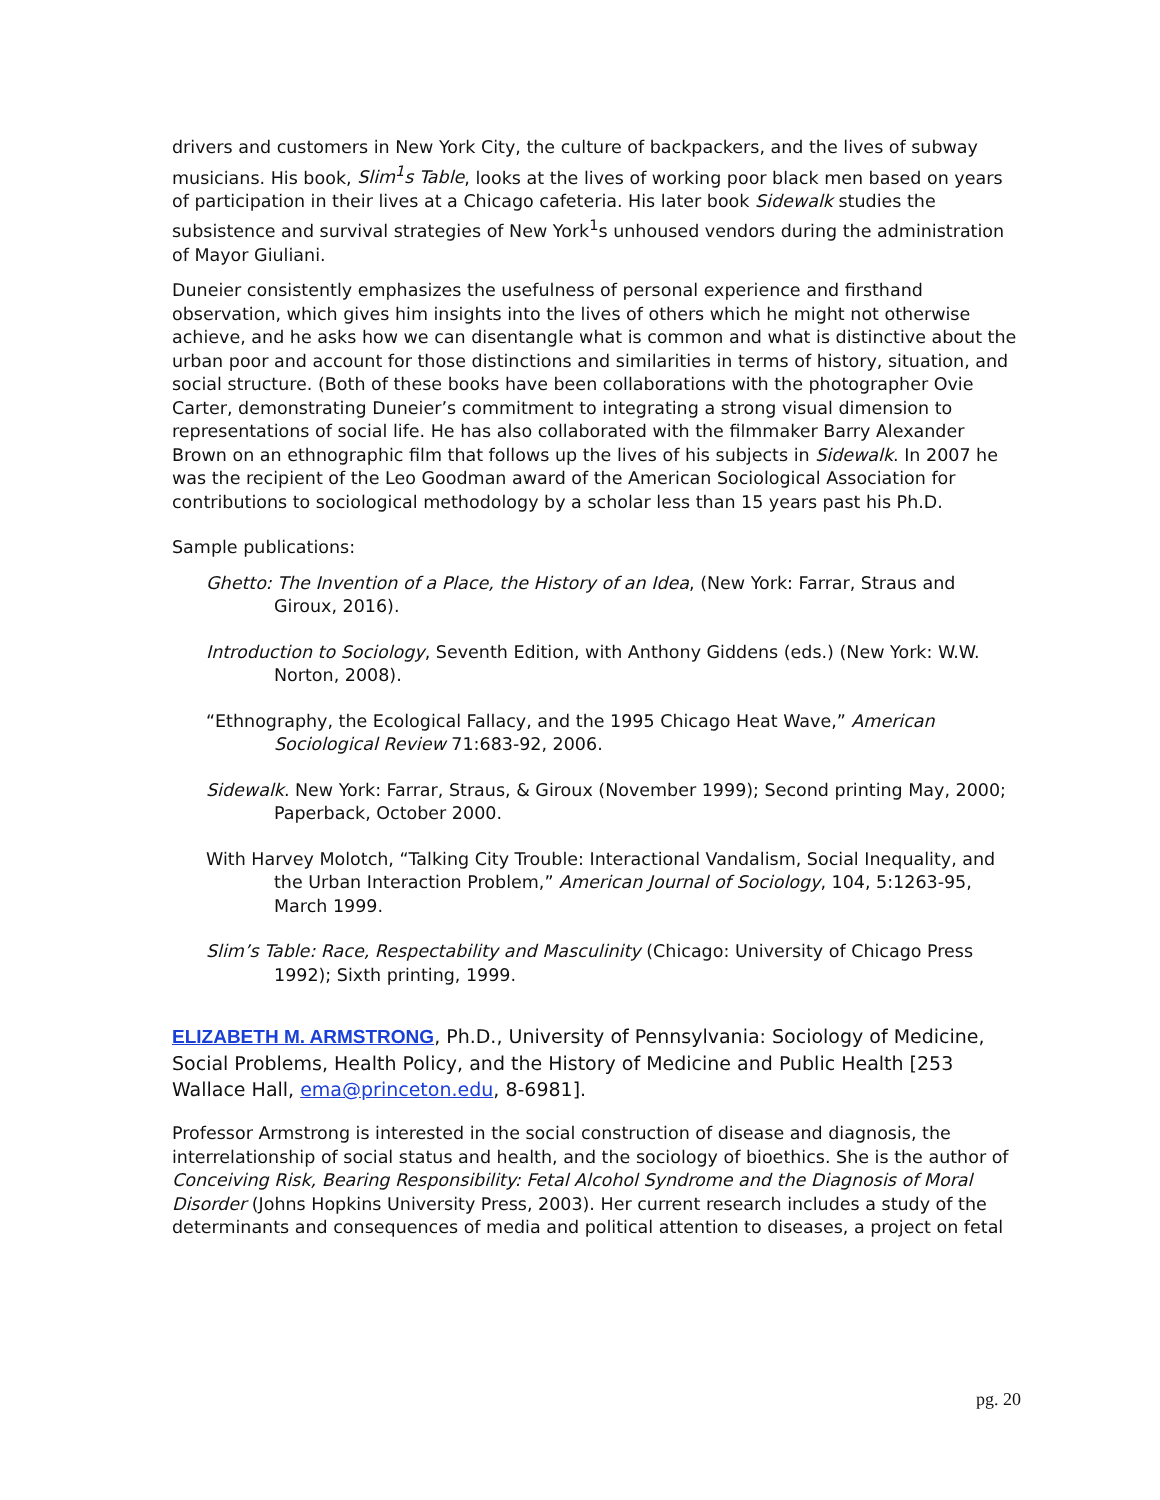drivers and customers in New York City, the culture of backpackers, and the lives of subway musicians. His book, Slim<sup>1</sup>s Table, looks at the lives of working poor black men based on years of participation in their lives at a Chicago cafeteria. His later book Sidewalk studies the subsistence and survival strategies of New York<sup>1</sup>s unhoused vendors during the administration of Mayor Giuliani.
Duneier consistently emphasizes the usefulness of personal experience and firsthand observation, which gives him insights into the lives of others which he might not otherwise achieve, and he asks how we can disentangle what is common and what is distinctive about the urban poor and account for those distinctions and similarities in terms of history, situation, and social structure. (Both of these books have been collaborations with the photographer Ovie Carter, demonstrating Duneier’s commitment to integrating a strong visual dimension to representations of social life. He has also collaborated with the filmmaker Barry Alexander Brown on an ethnographic film that follows up the lives of his subjects in Sidewalk. In 2007 he was the recipient of the Leo Goodman award of the American Sociological Association for contributions to sociological methodology by a scholar less than 15 years past his Ph.D.
Sample publications:
Ghetto: The Invention of a Place, the History of an Idea, (New York: Farrar, Straus and Giroux, 2016).
Introduction to Sociology, Seventh Edition, with Anthony Giddens (eds.) (New York: W.W. Norton, 2008).
“Ethnography, the Ecological Fallacy, and the 1995 Chicago Heat Wave,” American Sociological Review 71:683-92, 2006.
Sidewalk. New York: Farrar, Straus, & Giroux (November 1999); Second printing May, 2000; Paperback, October 2000.
With Harvey Molotch, “Talking City Trouble: Interactional Vandalism, Social Inequality, and the Urban Interaction Problem,” American Journal of Sociology, 104, 5:1263-95, March 1999.
Slim’s Table: Race, Respectability and Masculinity (Chicago: University of Chicago Press 1992); Sixth printing, 1999.
ELIZABETH M. ARMSTRONG, Ph.D., University of Pennsylvania: Sociology of Medicine, Social Problems, Health Policy, and the History of Medicine and Public Health [253 Wallace Hall, ema@princeton.edu, 8-6981].
Professor Armstrong is interested in the social construction of disease and diagnosis, the interrelationship of social status and health, and the sociology of bioethics. She is the author of Conceiving Risk, Bearing Responsibility: Fetal Alcohol Syndrome and the Diagnosis of Moral Disorder (Johns Hopkins University Press, 2003). Her current research includes a study of the determinants and consequences of media and political attention to diseases, a project on fetal
pg. 20